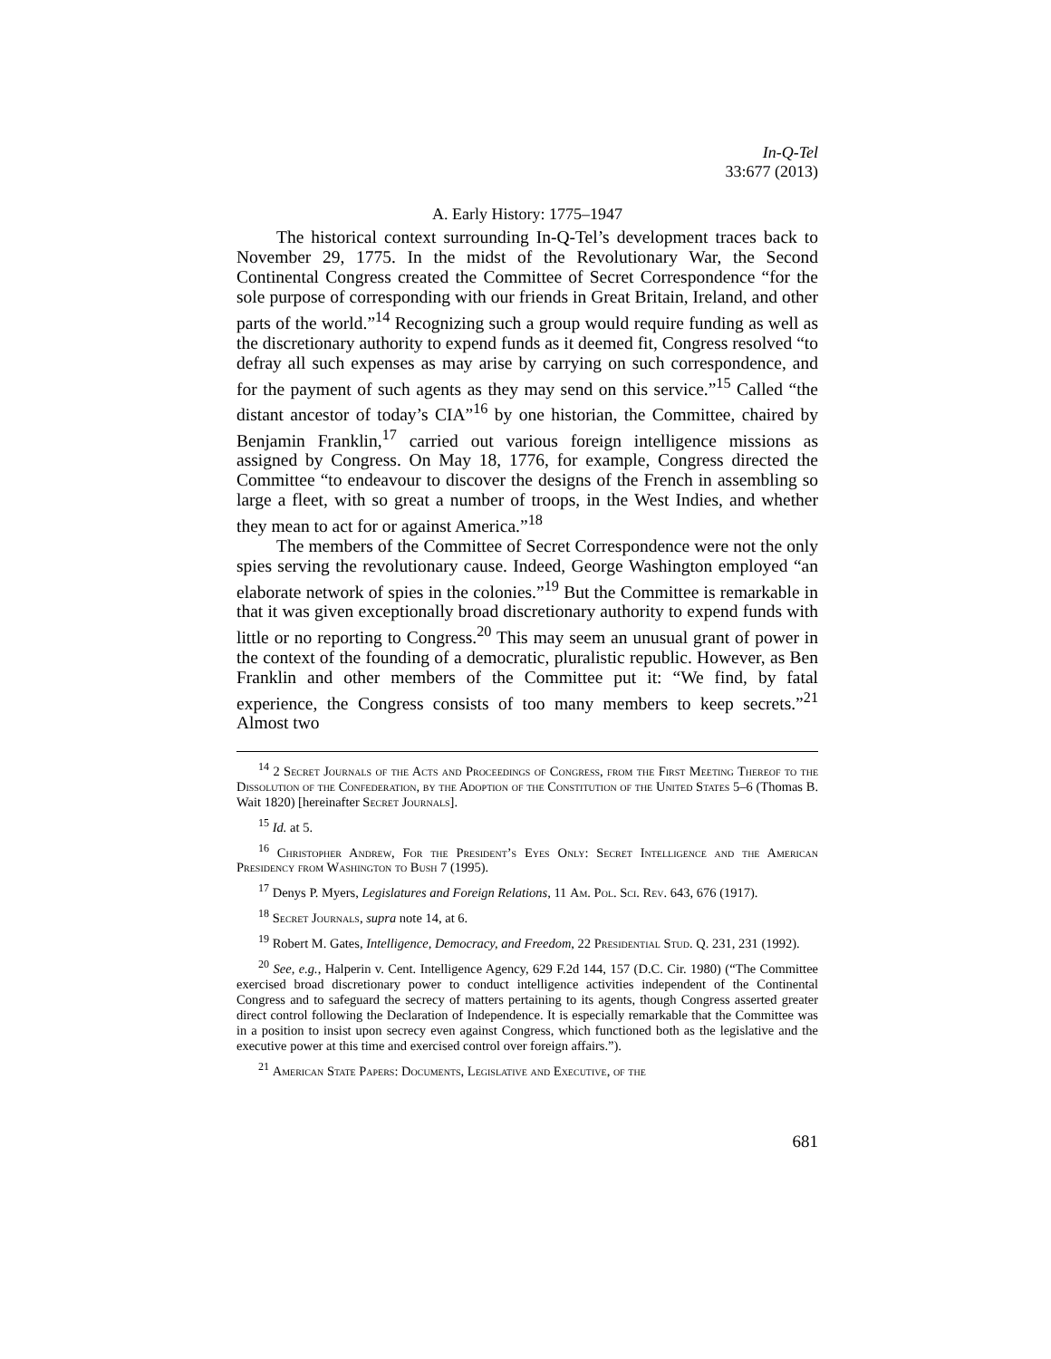In-Q-Tel
33:677 (2013)
A. Early History: 1775–1947
The historical context surrounding In-Q-Tel’s development traces back to November 29, 1775. In the midst of the Revolutionary War, the Second Continental Congress created the Committee of Secret Correspondence “for the sole purpose of corresponding with our friends in Great Britain, Ireland, and other parts of the world.”<sup>14</sup> Recognizing such a group would require funding as well as the discretionary authority to expend funds as it deemed fit, Congress resolved “to defray all such expenses as may arise by carrying on such correspondence, and for the payment of such agents as they may send on this service.”<sup>15</sup> Called “the distant ancestor of today’s CIA”<sup>16</sup> by one historian, the Committee, chaired by Benjamin Franklin,<sup>17</sup> carried out various foreign intelligence missions as assigned by Congress. On May 18, 1776, for example, Congress directed the Committee “to endeavour to discover the designs of the French in assembling so large a fleet, with so great a number of troops, in the West Indies, and whether they mean to act for or against America.”<sup>18</sup>
The members of the Committee of Secret Correspondence were not the only spies serving the revolutionary cause. Indeed, George Washington employed “an elaborate network of spies in the colonies.”<sup>19</sup> But the Committee is remarkable in that it was given exceptionally broad discretionary authority to expend funds with little or no reporting to Congress.<sup>20</sup> This may seem an unusual grant of power in the context of the founding of a democratic, pluralistic republic. However, as Ben Franklin and other members of the Committee put it: “We find, by fatal experience, the Congress consists of too many members to keep secrets.”<sup>21</sup> Almost two
<sup>14</sup> 2 Secret Journals of the Acts and Proceedings of Congress, from the First Meeting Thereof to the Dissolution of the Confederation, by the Adoption of the Constitution of the United States 5–6 (Thomas B. Wait 1820) [hereinafter Secret Journals].
<sup>15</sup> Id. at 5.
<sup>16</sup> Christopher Andrew, For the President’s Eyes Only: Secret Intelligence and the American Presidency from Washington to Bush 7 (1995).
<sup>17</sup> Denys P. Myers, Legislatures and Foreign Relations, 11 Am. Pol. Sci. Rev. 643, 676 (1917).
<sup>18</sup> Secret Journals, supra note 14, at 6.
<sup>19</sup> Robert M. Gates, Intelligence, Democracy, and Freedom, 22 Presidential Stud. Q. 231, 231 (1992).
<sup>20</sup> See, e.g., Halperin v. Cent. Intelligence Agency, 629 F.2d 144, 157 (D.C. Cir. 1980) (“The Committee exercised broad discretionary power to conduct intelligence activities independent of the Continental Congress and to safeguard the secrecy of matters pertaining to its agents, though Congress asserted greater direct control following the Declaration of Independence. It is especially remarkable that the Committee was in a position to insist upon secrecy even against Congress, which functioned both as the legislative and the executive power at this time and exercised control over foreign affairs.”).
<sup>21</sup> American State Papers: Documents, Legislative and Executive, of the
681